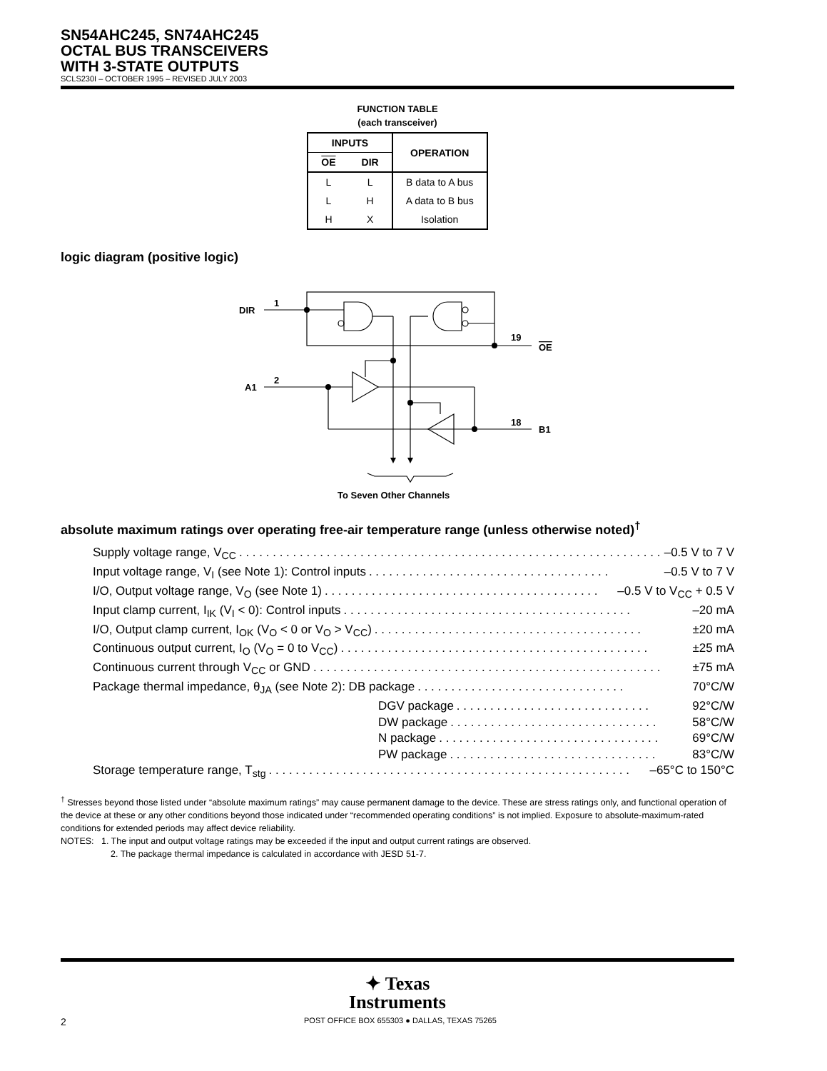SN54AHC245, SN74AHC245
OCTAL BUS TRANSCEIVERS
WITH 3-STATE OUTPUTS
SCLS230I – OCTOBER 1995 – REVISED JULY 2003
FUNCTION TABLE
(each transceiver)
| INPUTS | | OPERATION |
| --- | --- | --- |
| OE | DIR | |
| L | L | B data to A bus |
| L | H | A data to B bus |
| H | X | Isolation |
logic diagram (positive logic)
DIR
1
A1
2
19
OE
18
B1
To Seven Other Channels
absolute maximum ratings over operating free-air temperature range (unless otherwise noted)<sup>†</sup>
Supply voltage range, V<sub>CC</sub>. . . . . . . . . . . . . . . . . . . . . . . . . . . . . . . . . . . . . . . . . . . . . . . . . . . . . . . . . . . . . . . –0.5 V to 7 V
Input voltage range, V<sub>I</sub> (see Note 1): Control inputs. . . . . . . . . . . . . . . . . . . . . . . . . . . . . . . . . . . . –0.5 V to 7 V
I/O, Output voltage range, V<sub>O</sub> (see Note 1). . . . . . . . . . . . . . . . . . . . . . . . . . . . . . . . . . . . . . . . . –0.5 V to V<sub>CC</sub> + 0.5 V
Input clamp current, I<sub>IK</sub> (V<sub>I</sub> < 0): Control inputs. . . . . . . . . . . . . . . . . . . . . . . . . . . . . . . . . . . . . . . . . . . –20 mA
I/O, Output clamp current, I<sub>OK</sub> (V<sub>O</sub> < 0 or V<sub>O</sub> > V<sub>CC</sub>). . . . . . . . . . . . . . . . . . . . . . . . . . . . . . . . . . . . . . . . ±20 mA
Continuous output current, I<sub>O</sub> (V<sub>O</sub> = 0 to V<sub>CC</sub>). . . . . . . . . . . . . . . . . . . . . . . . . . . . . . . . . . . . . . . . . . . . . . ±25 mA
Continuous current through V<sub>CC</sub> or GND. . . . . . . . . . . . . . . . . . . . . . . . . . . . . . . . . . . . . . . . . . . . . . . . . . . . ±75 mA
Package thermal impedance, θ<sub>JA</sub> (see Note 2): DB package. . . . . . . . . . . . . . . . . . . . . . . . . . . . . . . 70°C/W
DGV package. . . . . . . . . . . . . . . . . . . . . . . . . . . . . 92°C/W
DW package. . . . . . . . . . . . . . . . . . . . . . . . . . . . . . . 58°C/W
N package. . . . . . . . . . . . . . . . . . . . . . . . . . . . . . . . . 69°C/W
PW package. . . . . . . . . . . . . . . . . . . . . . . . . . . . . . . 83°C/W
Storage temperature range, T<sub>stg</sub>. . . . . . . . . . . . . . . . . . . . . . . . . . . . . . . . . . . . . . . . . . . . . . . . . . . . . . –65°C to 150°C
<sup>†</sup> Stresses beyond those listed under “absolute maximum ratings” may cause permanent damage to the device. These are stress ratings only, and functional operation of the device at these or any other conditions beyond those indicated under “recommended operating conditions” is not implied. Exposure to absolute-maximum-rated conditions for extended periods may affect device reliability.
NOTES: 1. The input and output voltage ratings may be exceeded if the input and output current ratings are observed.
2. The package thermal impedance is calculated in accordance with JESD 51-7.
✦ Texas
Instruments
2 POST OFFICE BOX 655303 ● DALLAS, TEXAS 75265